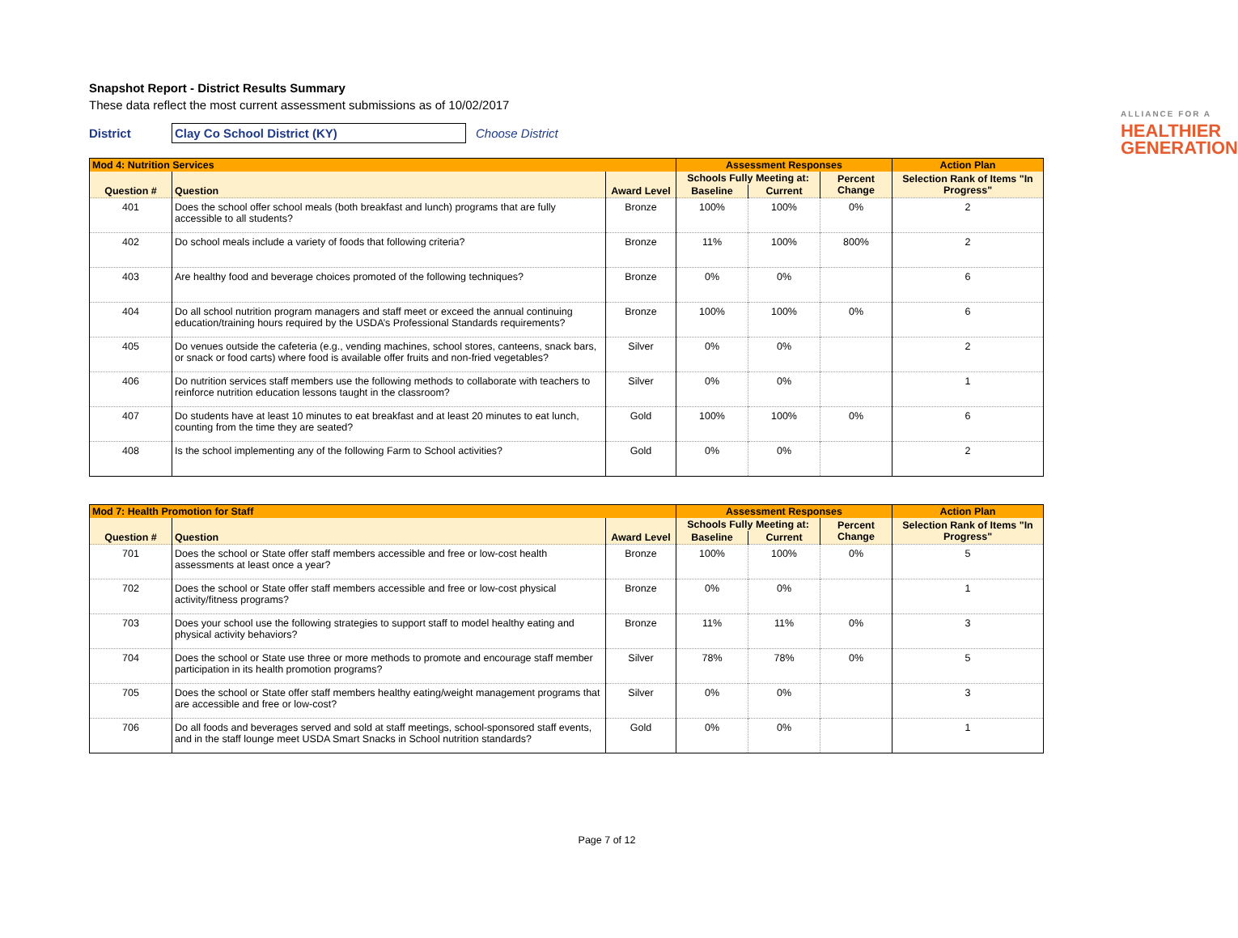Snapshot Report - District Results Summary
These data reflect the most current assessment submissions as of 10/02/2017
District Clay Co School District (KY) Choose District
ALLIANCE FOR A
HEALTHIER
GENERATION
| Mod 4: Nutrition Services | | | Assessment Responses | | | Action Plan |
| --- | --- | --- | --- | --- | --- | --- |
| Question # | Question | Award Level | Schools Fully Meeting at: | | Percent Change | Selection Rank of Items "In Progress" |
| | | | Baseline | Current | | |
| 401 | Does the school offer school meals (both breakfast and lunch) programs that are fully accessible to all students? | Bronze | 100% | 100% | 0% | 2 |
| 402 | Do school meals include a variety of foods that following criteria? | Bronze | 11% | 100% | 800% | 2 |
| 403 | Are healthy food and beverage choices promoted of the following techniques? | Bronze | 0% | 0% | | 6 |
| 404 | Do all school nutrition program managers and staff meet or exceed the annual continuing education/training hours required by the USDA’s Professional Standards requirements? | Bronze | 100% | 100% | 0% | 6 |
| 405 | Do venues outside the cafeteria (e.g., vending machines, school stores, canteens, snack bars, or snack or food carts) where food is available offer fruits and non-fried vegetables? | Silver | 0% | 0% | | 2 |
| 406 | Do nutrition services staff members use the following methods to collaborate with teachers to reinforce nutrition education lessons taught in the classroom? | Silver | 0% | 0% | | 1 |
| 407 | Do students have at least 10 minutes to eat breakfast and at least 20 minutes to eat lunch, counting from the time they are seated? | Gold | 100% | 100% | 0% | 6 |
| 408 | Is the school implementing any of the following Farm to School activities? | Gold | 0% | 0% | | 2 |
| Mod 7: Health Promotion for Staff | | | Assessment Responses | | | Action Plan |
| --- | --- | --- | --- | --- | --- | --- |
| Question # | Question | Award Level | Schools Fully Meeting at: | | Percent Change | Selection Rank of Items "In Progress" |
| | | | Baseline | Current | | |
| 701 | Does the school or State offer staff members accessible and free or low-cost health assessments at least once a year? | Bronze | 100% | 100% | 0% | 5 |
| 702 | Does the school or State offer staff members accessible and free or low-cost physical activity/fitness programs? | Bronze | 0% | 0% | | 1 |
| 703 | Does your school use the following strategies to support staff to model healthy eating and physical activity behaviors? | Bronze | 11% | 11% | 0% | 3 |
| 704 | Does the school or State use three or more methods to promote and encourage staff member participation in its health promotion programs? | Silver | 78% | 78% | 0% | 5 |
| 705 | Does the school or State offer staff members healthy eating/weight management programs that are accessible and free or low-cost? | Silver | 0% | 0% | | 3 |
| 706 | Do all foods and beverages served and sold at staff meetings, school-sponsored staff events, and in the staff lounge meet USDA Smart Snacks in School nutrition standards? | Gold | 0% | 0% | | 1 |
Page 7 of 12